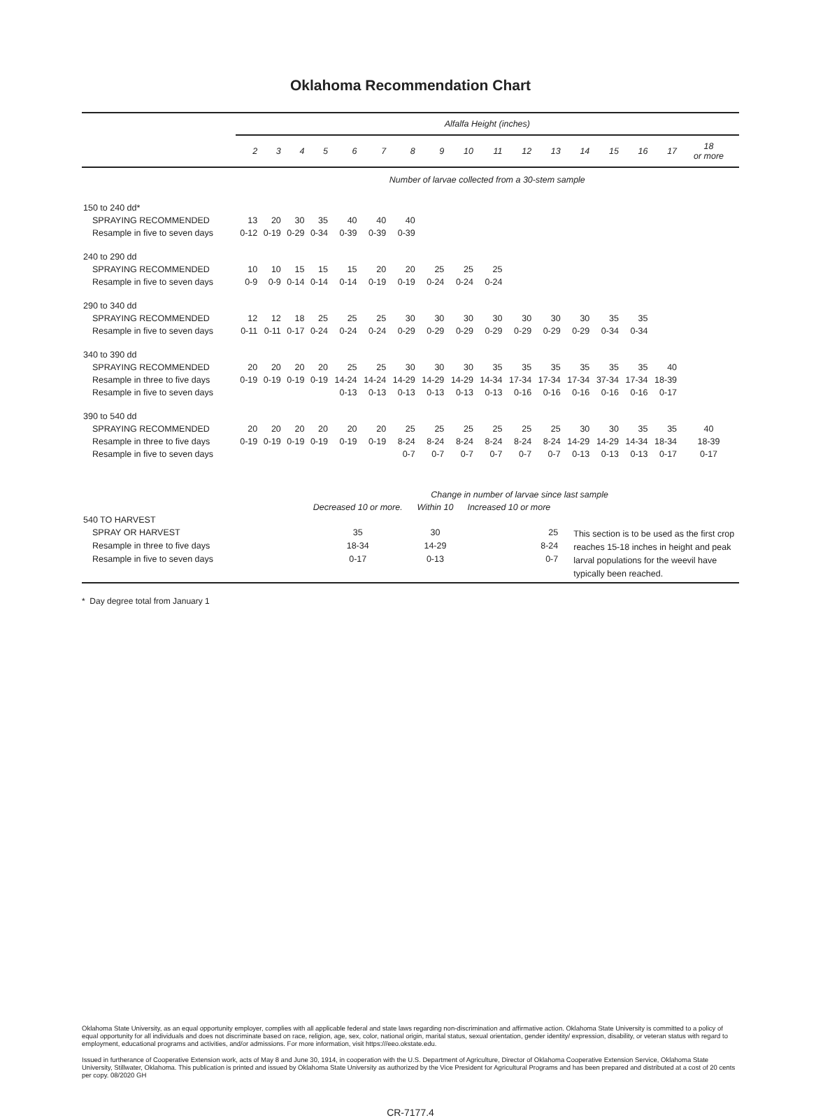Oklahoma Recommendation Chart
| | Alfalfa Height (inches) | | | | | | | | | | | | | | | | |
| --- | --- | --- | --- | --- | --- | --- | --- | --- | --- | --- | --- | --- | --- | --- | --- | --- | --- |
| | 2 | 3 | 4 | 5 | 6 | 7 | 8 | 9 | 10 | 11 | 12 | 13 | 14 | 15 | 16 | 17 | 18 or more |
| | Number of larvae collected from a 30-stem sample | | | | | | | | | | | | | | | | |
| 150 to 240 dd* | | | | | | | | | | | | | | | | | |
| SPRAYING RECOMMENDED | 13 | 20 | 30 | 35 | 40 | 40 | 40 | | | | | | | | | | |
| Resample in five to seven days | 0-12 | 0-19 | 0-29 | 0-34 | 0-39 | 0-39 | 0-39 | | | | | | | | | | |
| 240 to 290 dd | | | | | | | | | | | | | | | | | |
| SPRAYING RECOMMENDED | 10 | 10 | 15 | 15 | 15 | 20 | 20 | 25 | 25 | 25 | | | | | | | |
| Resample in five to seven days | 0-9 | 0-9 | 0-14 | 0-14 | 0-14 | 0-19 | 0-19 | 0-24 | 0-24 | 0-24 | | | | | | | |
| 290 to 340 dd | | | | | | | | | | | | | | | | | |
| SPRAYING RECOMMENDED | 12 | 12 | 18 | 25 | 25 | 25 | 30 | 30 | 30 | 30 | 30 | 30 | 30 | 35 | 35 | | |
| Resample in five to seven days | 0-11 | 0-11 | 0-17 | 0-24 | 0-24 | 0-24 | 0-29 | 0-29 | 0-29 | 0-29 | 0-29 | 0-29 | 0-29 | 0-34 | 0-34 | | |
| 340 to 390 dd | | | | | | | | | | | | | | | | | |
| SPRAYING RECOMMENDED | 20 | 20 | 20 | 20 | 25 | 25 | 30 | 30 | 30 | 35 | 35 | 35 | 35 | 35 | 35 | 40 | |
| Resample in three to five days | 0-19 | 0-19 | 0-19 | 0-19 | 14-24 | 14-24 | 14-29 | 14-29 | 14-29 | 14-34 | 17-34 | 17-34 | 17-34 | 37-34 | 17-34 | 18-39 | |
| Resample in five to seven days | | | | | 0-13 | 0-13 | 0-13 | 0-13 | 0-13 | 0-13 | 0-16 | 0-16 | 0-16 | 0-16 | 0-16 | 0-17 | |
| 390 to 540 dd | | | | | | | | | | | | | | | | | |
| SPRAYING RECOMMENDED | 20 | 20 | 20 | 20 | 20 | 20 | 25 | 25 | 25 | 25 | 25 | 25 | 30 | 30 | 35 | 35 | 40 |
| Resample in three to five days | 0-19 | 0-19 | 0-19 | 0-19 | 0-19 | 0-19 | 8-24 | 8-24 | 8-24 | 8-24 | 8-24 | 8-24 | 14-29 | 14-29 | 14-34 | 18-34 | 18-39 |
| Resample in five to seven days | | | | | | | 0-7 | 0-7 | 0-7 | 0-7 | 0-7 | 0-7 | 0-13 | 0-13 | 0-13 | 0-17 | 0-17 |
| | Change in number of larvae since last sample | | | | |
| | Decreased 10 or more. | Within 10 | Increased 10 or more | | |
| 540 TO HARVEST | | | | | |
| SPRAY OR HARVEST | 35 | 30 | 25 | This section is to be used as the first crop reaches 15-18 inches in height and peak larval populations for the weevil have typically been reached. | |
| Resample in three to five days | 18-34 | 14-29 | 8-24 | | |
| Resample in five to seven days | 0-17 | 0-13 | 0-7 | | |
* Day degree total from January 1
Oklahoma State University, as an equal opportunity employer, complies with all applicable federal and state laws regarding non-discrimination and affirmative action. Oklahoma State University is committed to a policy of equal opportunity for all individuals and does not discriminate based on race, religion, age, sex, color, national origin, marital status, sexual orientation, gender identity/ expression, disability, or veteran status with regard to employment, educational programs and activities, and/or admissions. For more information, visit https:///eeo.okstate.edu.
Issued in furtherance of Cooperative Extension work, acts of May 8 and June 30, 1914, in cooperation with the U.S. Department of Agriculture, Director of Oklahoma Cooperative Extension Service, Oklahoma State University, Stillwater, Oklahoma. This publication is printed and issued by Oklahoma State University as authorized by the Vice President for Agricultural Programs and has been prepared and distributed at a cost of 20 cents per copy. 08/2020 GH
CR-7177.4